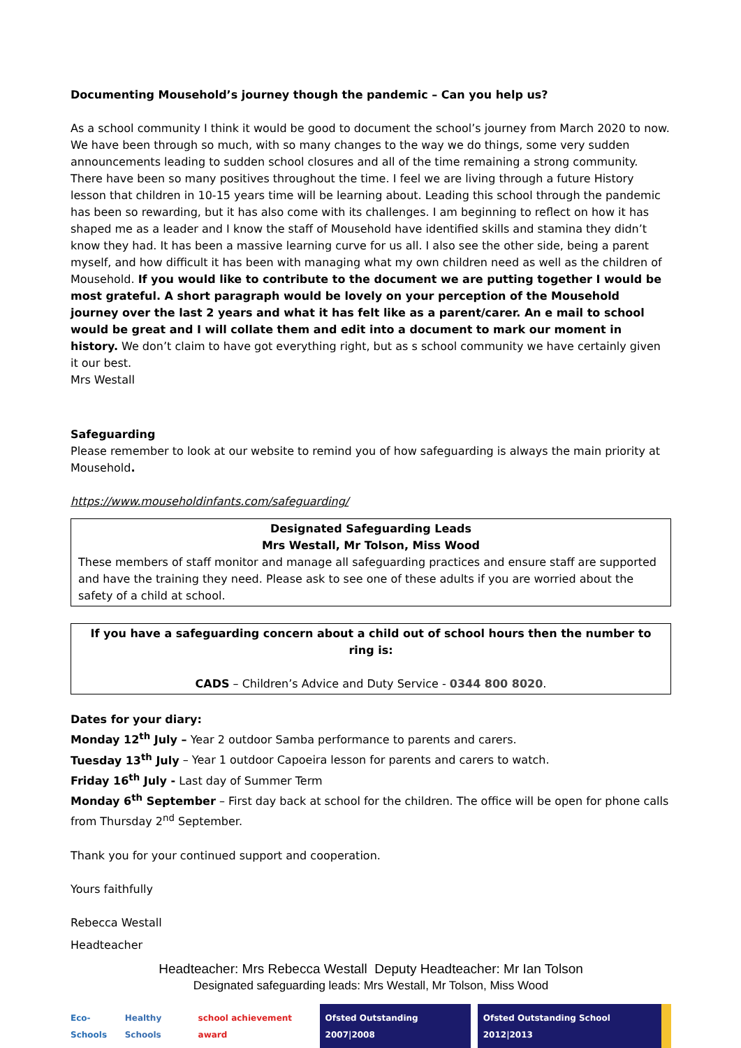Documenting Mousehold’s journey though the pandemic – Can you help us?
As a school community I think it would be good to document the school’s journey from March 2020 to now. We have been through so much, with so many changes to the way we do things, some very sudden announcements leading to sudden school closures and all of the time remaining a strong community. There have been so many positives throughout the time. I feel we are living through a future History lesson that children in 10-15 years time will be learning about. Leading this school through the pandemic has been so rewarding, but it has also come with its challenges. I am beginning to reflect on how it has shaped me as a leader and I know the staff of Mousehold have identified skills and stamina they didn’t know they had. It has been a massive learning curve for us all. I also see the other side, being a parent myself, and how difficult it has been with managing what my own children need as well as the children of Mousehold. If you would like to contribute to the document we are putting together I would be most grateful. A short paragraph would be lovely on your perception of the Mousehold journey over the last 2 years and what it has felt like as a parent/carer. An e mail to school would be great and I will collate them and edit into a document to mark our moment in history. We don’t claim to have got everything right, but as s school community we have certainly given it our best.
Mrs Westall
Safeguarding
Please remember to look at our website to remind you of how safeguarding is always the main priority at Mousehold.
https://www.mouseholdinfants.com/safeguarding/
Designated Safeguarding Leads
Mrs Westall, Mr Tolson, Miss Wood
These members of staff monitor and manage all safeguarding practices and ensure staff are supported and have the training they need. Please ask to see one of these adults if you are worried about the safety of a child at school.
If you have a safeguarding concern about a child out of school hours then the number to ring is:
CADS – Children’s Advice and Duty Service - 0344 800 8020.
Dates for your diary:
Monday 12<sup>th</sup> July – Year 2 outdoor Samba performance to parents and carers.
Tuesday 13<sup>th</sup> July – Year 1 outdoor Capoeira lesson for parents and carers to watch.
Friday 16<sup>th</sup> July - Last day of Summer Term
Monday 6<sup>th</sup> September – First day back at school for the children. The office will be open for phone calls from Thursday 2<sup>nd</sup> September.
Thank you for your continued support and cooperation.
Yours faithfully
Rebecca Westall
Headteacher
Headteacher: Mrs Rebecca Westall Deputy Headteacher: Mr Ian Tolson
Designated safeguarding leads: Mrs Westall, Mr Tolson, Miss Wood
Eco-Schools Healthy Schools school achievement award Ofsted Outstanding 2007|2008 Ofsted Outstanding School 2012|2013